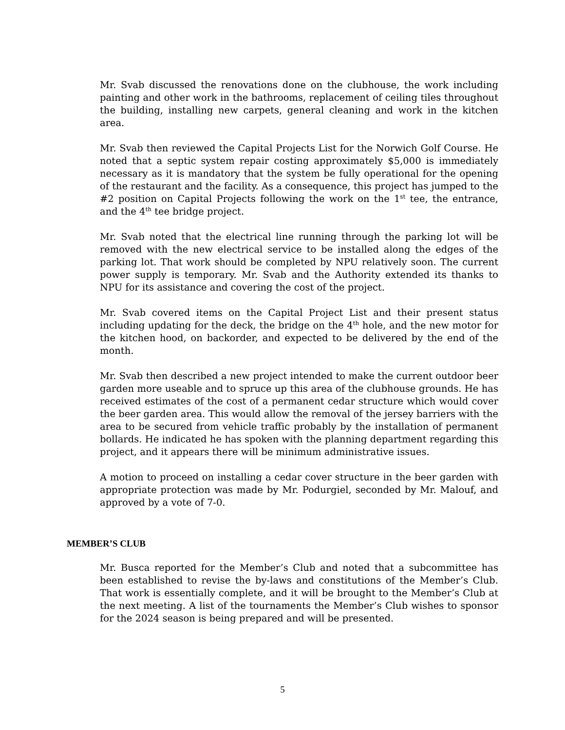Mr. Svab discussed the renovations done on the clubhouse, the work including painting and other work in the bathrooms, replacement of ceiling tiles throughout the building, installing new carpets, general cleaning and work in the kitchen area.
Mr. Svab then reviewed the Capital Projects List for the Norwich Golf Course. He noted that a septic system repair costing approximately $5,000 is immediately necessary as it is mandatory that the system be fully operational for the opening of the restaurant and the facility. As a consequence, this project has jumped to the #2 position on Capital Projects following the work on the 1<sup>st</sup> tee, the entrance, and the 4<sup>th</sup> tee bridge project.
Mr. Svab noted that the electrical line running through the parking lot will be removed with the new electrical service to be installed along the edges of the parking lot. That work should be completed by NPU relatively soon. The current power supply is temporary. Mr. Svab and the Authority extended its thanks to NPU for its assistance and covering the cost of the project.
Mr. Svab covered items on the Capital Project List and their present status including updating for the deck, the bridge on the 4<sup>th</sup> hole, and the new motor for the kitchen hood, on backorder, and expected to be delivered by the end of the month.
Mr. Svab then described a new project intended to make the current outdoor beer garden more useable and to spruce up this area of the clubhouse grounds. He has received estimates of the cost of a permanent cedar structure which would cover the beer garden area. This would allow the removal of the jersey barriers with the area to be secured from vehicle traffic probably by the installation of permanent bollards. He indicated he has spoken with the planning department regarding this project, and it appears there will be minimum administrative issues.
A motion to proceed on installing a cedar cover structure in the beer garden with appropriate protection was made by Mr. Podurgiel, seconded by Mr. Malouf, and approved by a vote of 7-0.
MEMBER’S CLUB
Mr. Busca reported for the Member’s Club and noted that a subcommittee has been established to revise the by-laws and constitutions of the Member’s Club. That work is essentially complete, and it will be brought to the Member’s Club at the next meeting. A list of the tournaments the Member’s Club wishes to sponsor for the 2024 season is being prepared and will be presented.
5